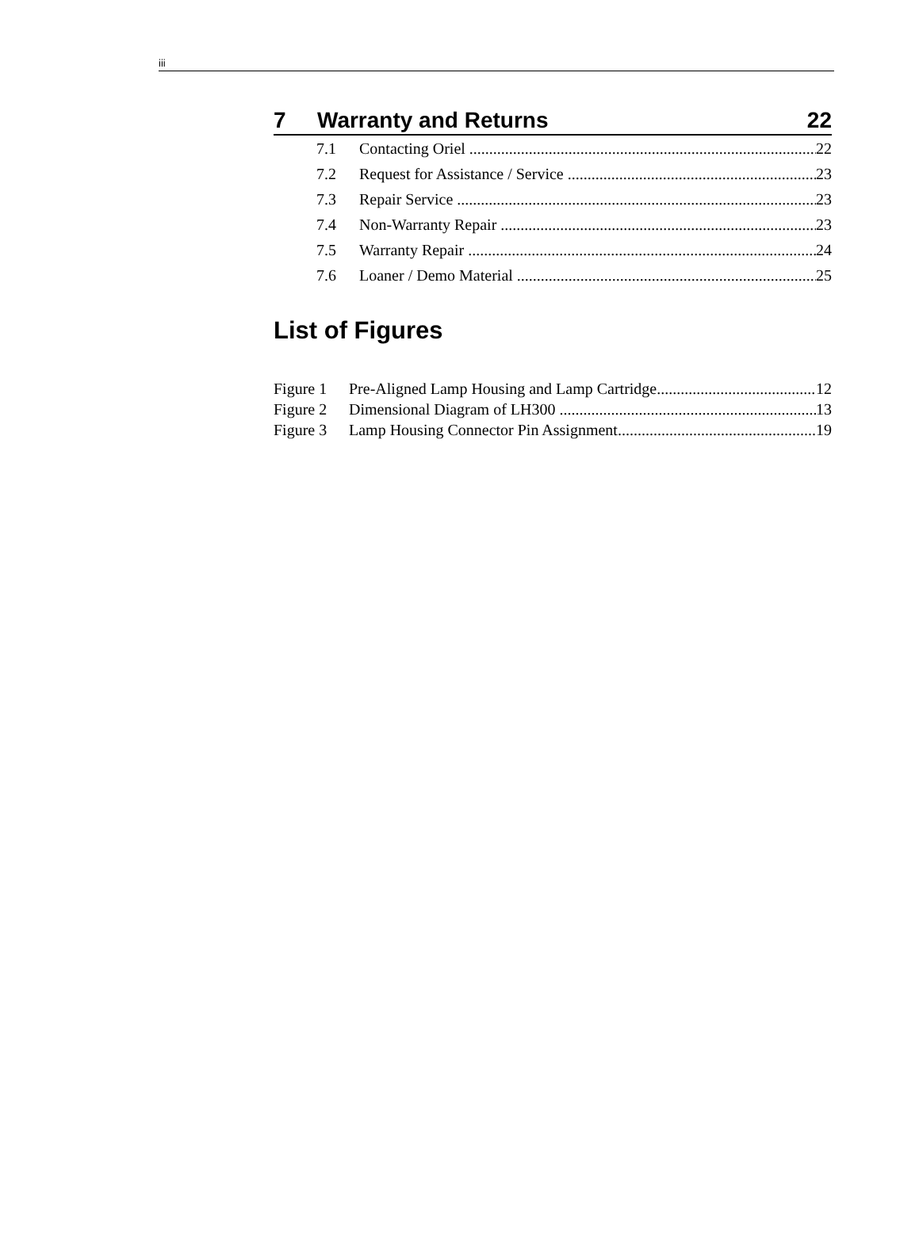iii
7 Warranty and Returns 22
7.1 Contacting Oriel 22
7.2 Request for Assistance / Service 23
7.3 Repair Service 23
7.4 Non-Warranty Repair 23
7.5 Warranty Repair 24
7.6 Loaner / Demo Material 25
List of Figures
Figure 1 Pre-Aligned Lamp Housing and Lamp Cartridge 12
Figure 2 Dimensional Diagram of LH300 13
Figure 3 Lamp Housing Connector Pin Assignment 19